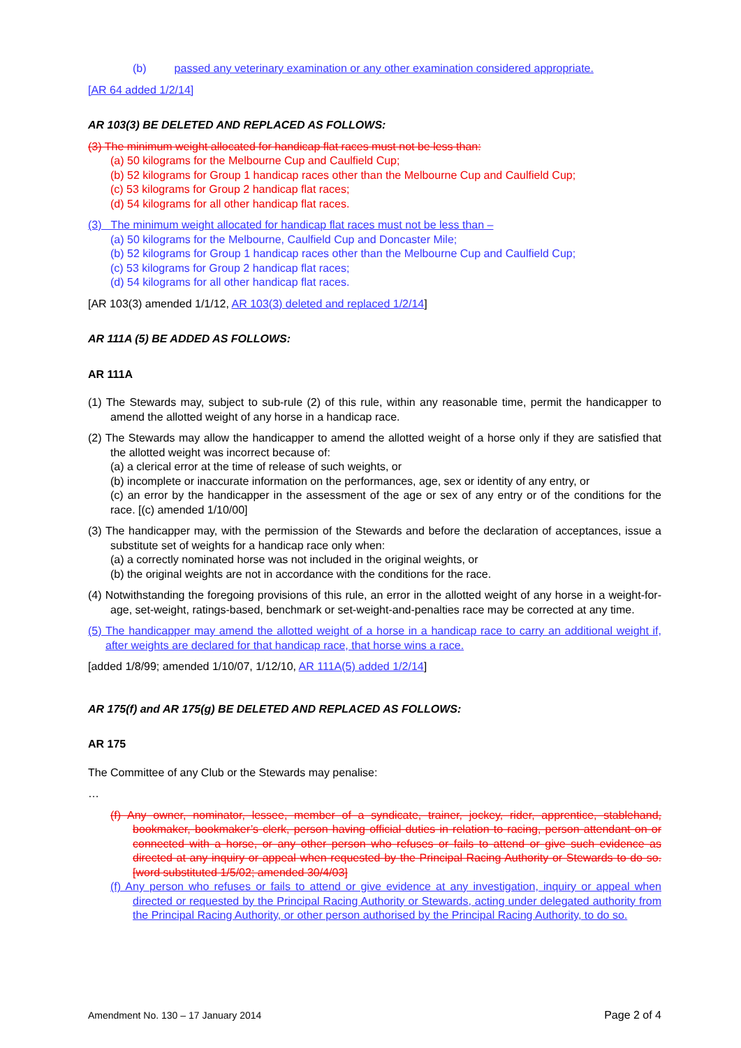(b) passed any veterinary examination or any other examination considered appropriate.
[AR 64 added 1/2/14]
AR 103(3) BE DELETED AND REPLACED AS FOLLOWS:
(3) The minimum weight allocated for handicap flat races must not be less than:
(a) 50 kilograms for the Melbourne Cup and Caulfield Cup;
(b) 52 kilograms for Group 1 handicap races other than the Melbourne Cup and Caulfield Cup;
(c) 53 kilograms for Group 2 handicap flat races;
(d) 54 kilograms for all other handicap flat races.
(3) The minimum weight allocated for handicap flat races must not be less than –
(a) 50 kilograms for the Melbourne, Caulfield Cup and Doncaster Mile;
(b) 52 kilograms for Group 1 handicap races other than the Melbourne Cup and Caulfield Cup;
(c) 53 kilograms for Group 2 handicap flat races;
(d) 54 kilograms for all other handicap flat races.
[AR 103(3) amended 1/1/12, AR 103(3) deleted and replaced 1/2/14]
AR 111A (5) BE ADDED AS FOLLOWS:
AR 111A
(1) The Stewards may, subject to sub-rule (2) of this rule, within any reasonable time, permit the handicapper to amend the allotted weight of any horse in a handicap race.
(2) The Stewards may allow the handicapper to amend the allotted weight of a horse only if they are satisfied that the allotted weight was incorrect because of:
(a) a clerical error at the time of release of such weights, or
(b) incomplete or inaccurate information on the performances, age, sex or identity of any entry, or
(c) an error by the handicapper in the assessment of the age or sex of any entry or of the conditions for the race. [(c) amended 1/10/00]
(3) The handicapper may, with the permission of the Stewards and before the declaration of acceptances, issue a substitute set of weights for a handicap race only when:
(a) a correctly nominated horse was not included in the original weights, or
(b) the original weights are not in accordance with the conditions for the race.
(4) Notwithstanding the foregoing provisions of this rule, an error in the allotted weight of any horse in a weight-for-age, set-weight, ratings-based, benchmark or set-weight-and-penalties race may be corrected at any time.
(5) The handicapper may amend the allotted weight of a horse in a handicap race to carry an additional weight if, after weights are declared for that handicap race, that horse wins a race.
[added 1/8/99; amended 1/10/07, 1/12/10, AR 111A(5) added 1/2/14]
AR 175(f) and AR 175(g) BE DELETED AND REPLACED AS FOLLOWS:
AR 175
The Committee of any Club or the Stewards may penalise:
…
(f) Any owner, nominator, lessee, member of a syndicate, trainer, jockey, rider, apprentice, stablehand, bookmaker, bookmaker’s clerk, person having official duties in relation to racing, person attendant on or connected with a horse, or any other person who refuses or fails to attend or give such evidence as directed at any inquiry or appeal when requested by the Principal Racing Authority or Stewards to do so. [word substituted 1/5/02; amended 30/4/03]
(f) Any person who refuses or fails to attend or give evidence at any investigation, inquiry or appeal when directed or requested by the Principal Racing Authority or Stewards, acting under delegated authority from the Principal Racing Authority, or other person authorised by the Principal Racing Authority, to do so.
Amendment No. 130 – 17 January 2014 Page 2 of 4